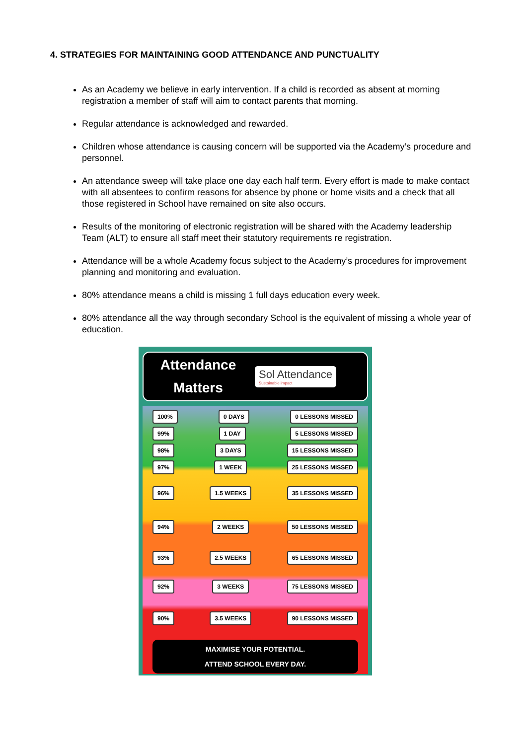4. STRATEGIES FOR MAINTAINING GOOD ATTENDANCE AND PUNCTUALITY
As an Academy we believe in early intervention. If a child is recorded as absent at morning registration a member of staff will aim to contact parents that morning.
Regular attendance is acknowledged and rewarded.
Children whose attendance is causing concern will be supported via the Academy’s procedure and personnel.
An attendance sweep will take place one day each half term. Every effort is made to make contact with all absentees to confirm reasons for absence by phone or home visits and a check that all those registered in School have remained on site also occurs.
Results of the monitoring of electronic registration will be shared with the Academy leadership Team (ALT) to ensure all staff meet their statutory requirements re registration.
Attendance will be a whole Academy focus subject to the Academy’s procedures for improvement planning and monitoring and evaluation.
80% attendance means a child is missing 1 full days education every week.
80% attendance all the way through secondary School is the equivalent of missing a whole year of education.
Attendance
Matters
Sol Attendance
Sustainable impact
100% 0 DAYS 0 LESSONS MISSED
99% 1 DAY 5 LESSONS MISSED
98% 3 DAYS 15 LESSONS MISSED
97% 1 WEEK 25 LESSONS MISSED
96% 1.5 WEEKS 35 LESSONS MISSED
94% 2 WEEKS 50 LESSONS MISSED
93% 2.5 WEEKS 65 LESSONS MISSED
92% 3 WEEKS 75 LESSONS MISSED
90% 3.5 WEEKS 90 LESSONS MISSED
MAXIMISE YOUR POTENTIAL.
ATTEND SCHOOL EVERY DAY.